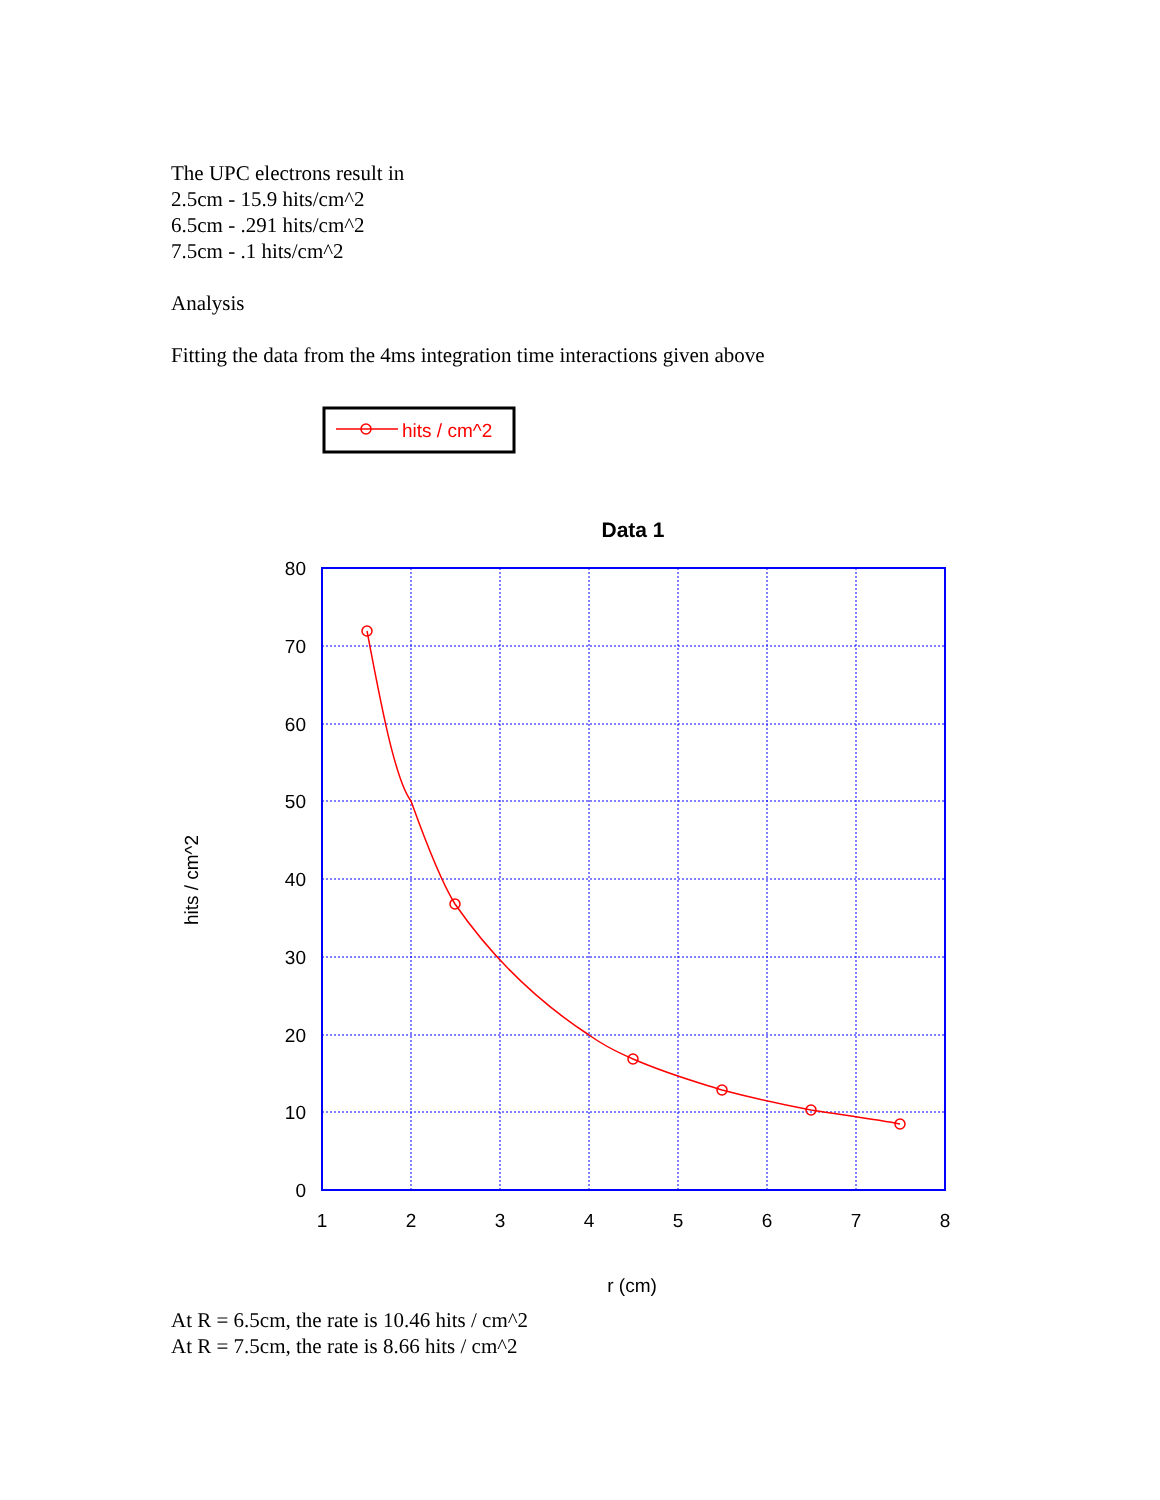The UPC electrons result in
2.5cm - 15.9 hits/cm^2
6.5cm - .291 hits/cm^2
7.5cm - .1 hits/cm^2
Analysis
Fitting the data from the 4ms integration time interactions given above
hits / cm^2
Data 1
80
70
60
50
40
30
20
10
0
1
2
3
4
5
6
7
8
r (cm)
hits / cm^2
At R = 6.5cm, the rate is 10.46 hits / cm^2
At R = 7.5cm, the rate is 8.66 hits / cm^2